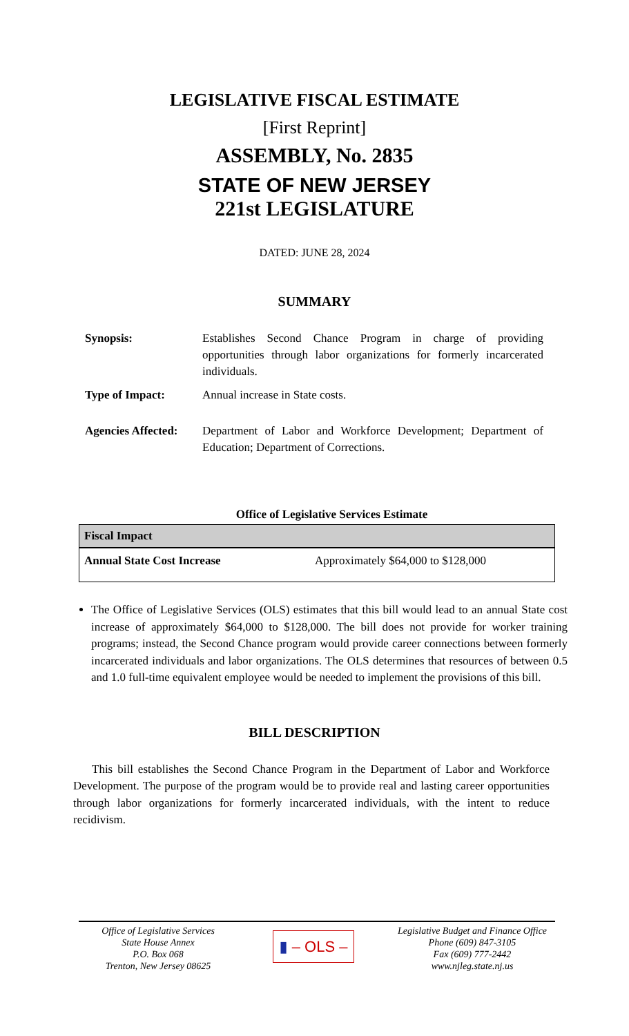LEGISLATIVE FISCAL ESTIMATE
[First Reprint]
ASSEMBLY, No. 2835
STATE OF NEW JERSEY
221st LEGISLATURE
DATED: JUNE 28, 2024
SUMMARY
| Synopsis: | Establishes Second Chance Program in charge of providing opportunities through labor organizations for formerly incarcerated individuals. |
| Type of Impact: | Annual increase in State costs. |
| Agencies Affected: | Department of Labor and Workforce Development; Department of Education; Department of Corrections. |
Office of Legislative Services Estimate
| Fiscal Impact | |
| --- | --- |
| Annual State Cost Increase | Approximately $64,000 to $128,000 |
The Office of Legislative Services (OLS) estimates that this bill would lead to an annual State cost increase of approximately $64,000 to $128,000. The bill does not provide for worker training programs; instead, the Second Chance program would provide career connections between formerly incarcerated individuals and labor organizations. The OLS determines that resources of between 0.5 and 1.0 full-time equivalent employee would be needed to implement the provisions of this bill.
BILL DESCRIPTION
This bill establishes the Second Chance Program in the Department of Labor and Workforce Development. The purpose of the program would be to provide real and lasting career opportunities through labor organizations for formerly incarcerated individuals, with the intent to reduce recidivism.
Office of Legislative Services
State House Annex
P.O. Box 068
Trenton, New Jersey 08625
▮ – OLS –
Legislative Budget and Finance Office
Phone (609) 847-3105
Fax (609) 777-2442
www.njleg.state.nj.us